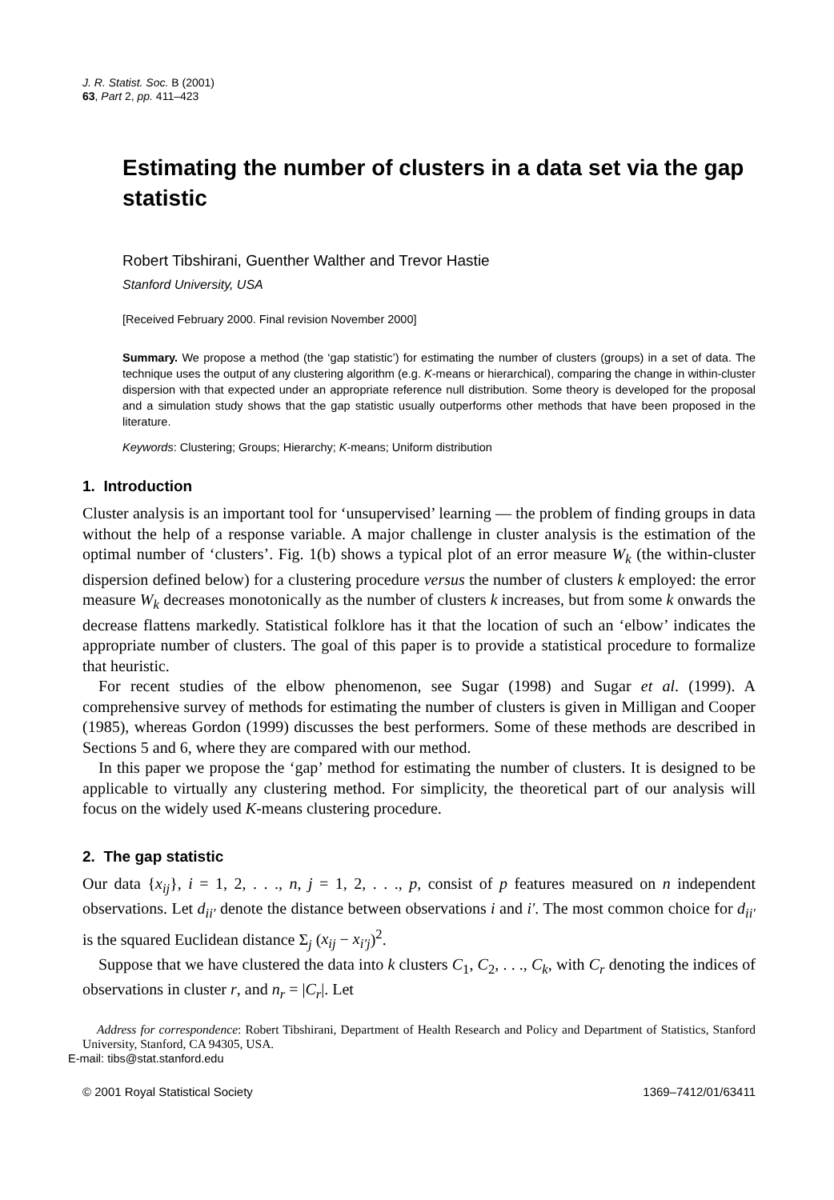J. R. Statist. Soc. B (2001)
63, Part 2, pp. 411–423
Estimating the number of clusters in a data set via the gap statistic
Robert Tibshirani, Guenther Walther and Trevor Hastie
Stanford University, USA
[Received February 2000. Final revision November 2000]
Summary. We propose a method (the ‘gap statistic’) for estimating the number of clusters (groups) in a set of data. The technique uses the output of any clustering algorithm (e.g. K-means or hierarchical), comparing the change in within-cluster dispersion with that expected under an appropriate reference null distribution. Some theory is developed for the proposal and a simulation study shows that the gap statistic usually outperforms other methods that have been proposed in the literature.
Keywords: Clustering; Groups; Hierarchy; K-means; Uniform distribution
1. Introduction
Cluster analysis is an important tool for ‘unsupervised’ learning — the problem of finding groups in data without the help of a response variable. A major challenge in cluster analysis is the estimation of the optimal number of ‘clusters’. Fig. 1(b) shows a typical plot of an error measure W<sub>k</sub> (the within-cluster dispersion defined below) for a clustering procedure versus the number of clusters k employed: the error measure W<sub>k</sub> decreases monotonically as the number of clusters k increases, but from some k onwards the decrease flattens markedly. Statistical folklore has it that the location of such an ‘elbow’ indicates the appropriate number of clusters. The goal of this paper is to provide a statistical procedure to formalize that heuristic.
For recent studies of the elbow phenomenon, see Sugar (1998) and Sugar et al. (1999). A comprehensive survey of methods for estimating the number of clusters is given in Milligan and Cooper (1985), whereas Gordon (1999) discusses the best performers. Some of these methods are described in Sections 5 and 6, where they are compared with our method.
In this paper we propose the ‘gap’ method for estimating the number of clusters. It is designed to be applicable to virtually any clustering method. For simplicity, the theoretical part of our analysis will focus on the widely used K-means clustering procedure.
2. The gap statistic
Our data {x<sub>ij</sub>}, i = 1, 2, . . ., n, j = 1, 2, . . ., p, consist of p features measured on n independent observations. Let d<sub>ii′</sub> denote the distance between observations i and i′. The most common choice for d<sub>ii′</sub> is the squared Euclidean distance Σ<sub>j</sub> (x<sub>ij</sub> − x<sub>i′j</sub>)<sup>2</sup>.
Suppose that we have clustered the data into k clusters C<sub>1</sub>, C<sub>2</sub>, . . ., C<sub>k</sub>, with C<sub>r</sub> denoting the indices of observations in cluster r, and n<sub>r</sub> = |C<sub>r</sub>|. Let
Address for correspondence: Robert Tibshirani, Department of Health Research and Policy and Department of Statistics, Stanford University, Stanford, CA 94305, USA.
E-mail: tibs@stat.stanford.edu
© 2001 Royal Statistical Society 1369–7412/01/63411